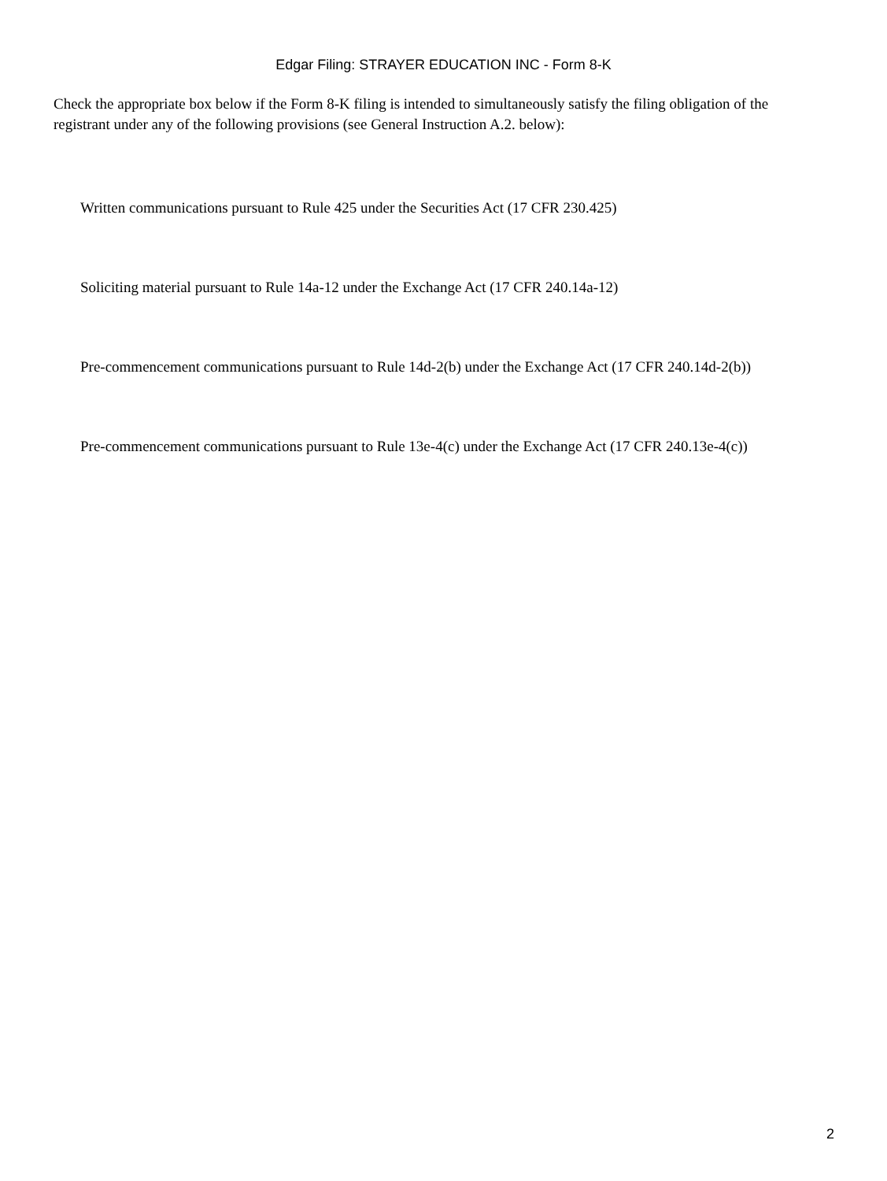Edgar Filing: STRAYER EDUCATION INC - Form 8-K
Check the appropriate box below if the Form 8-K filing is intended to simultaneously satisfy the filing obligation of the registrant under any of the following provisions (see General Instruction A.2. below):
Written communications pursuant to Rule 425 under the Securities Act (17 CFR 230.425)
Soliciting material pursuant to Rule 14a-12 under the Exchange Act (17 CFR 240.14a-12)
Pre-commencement communications pursuant to Rule 14d-2(b) under the Exchange Act (17 CFR 240.14d-2(b))
Pre-commencement communications pursuant to Rule 13e-4(c) under the Exchange Act (17 CFR 240.13e-4(c))
2